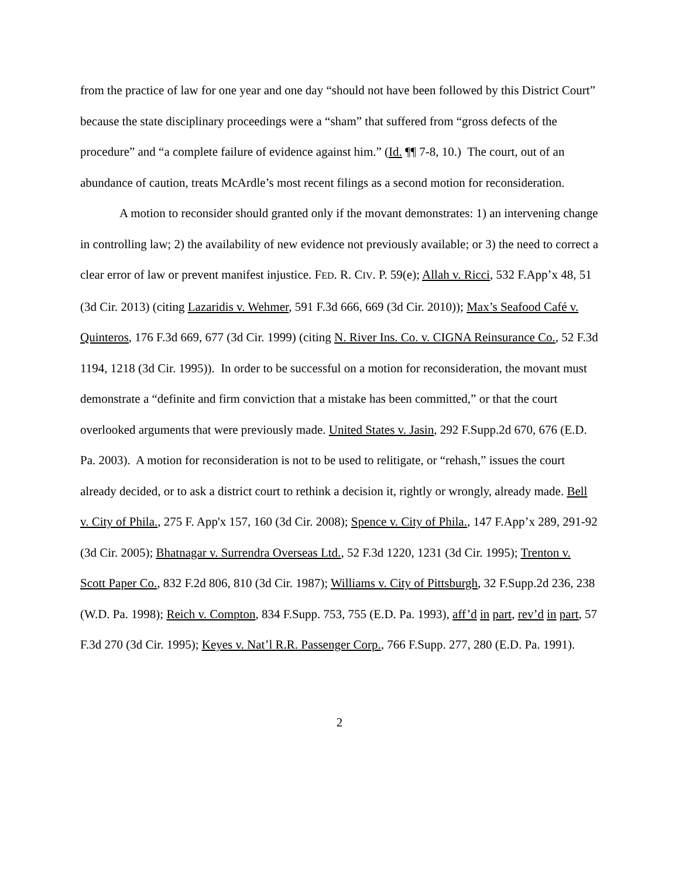from the practice of law for one year and one day “should not have been followed by this District Court” because the state disciplinary proceedings were a “sham” that suffered from “gross defects of the procedure” and “a complete failure of evidence against him.” (Id. ¶¶ 7-8, 10.) The court, out of an abundance of caution, treats McArdle’s most recent filings as a second motion for reconsideration.
A motion to reconsider should granted only if the movant demonstrates: 1) an intervening change in controlling law; 2) the availability of new evidence not previously available; or 3) the need to correct a clear error of law or prevent manifest injustice. FED. R. CIV. P. 59(e); Allah v. Ricci, 532 F.App’x 48, 51 (3d Cir. 2013) (citing Lazaridis v. Wehmer, 591 F.3d 666, 669 (3d Cir. 2010)); Max’s Seafood Café v. Quinteros, 176 F.3d 669, 677 (3d Cir. 1999) (citing N. River Ins. Co. v. CIGNA Reinsurance Co., 52 F.3d 1194, 1218 (3d Cir. 1995)). In order to be successful on a motion for reconsideration, the movant must demonstrate a “definite and firm conviction that a mistake has been committed,” or that the court overlooked arguments that were previously made. United States v. Jasin, 292 F.Supp.2d 670, 676 (E.D. Pa. 2003). A motion for reconsideration is not to be used to relitigate, or “rehash,” issues the court already decided, or to ask a district court to rethink a decision it, rightly or wrongly, already made. Bell v. City of Phila., 275 F. App'x 157, 160 (3d Cir. 2008); Spence v. City of Phila., 147 F.App’x 289, 291-92 (3d Cir. 2005); Bhatnagar v. Surrendra Overseas Ltd., 52 F.3d 1220, 1231 (3d Cir. 1995); Trenton v. Scott Paper Co., 832 F.2d 806, 810 (3d Cir. 1987); Williams v. City of Pittsburgh, 32 F.Supp.2d 236, 238 (W.D. Pa. 1998); Reich v. Compton, 834 F.Supp. 753, 755 (E.D. Pa. 1993), aff’d in part, rev’d in part, 57 F.3d 270 (3d Cir. 1995); Keyes v. Nat’l R.R. Passenger Corp., 766 F.Supp. 277, 280 (E.D. Pa. 1991).
2